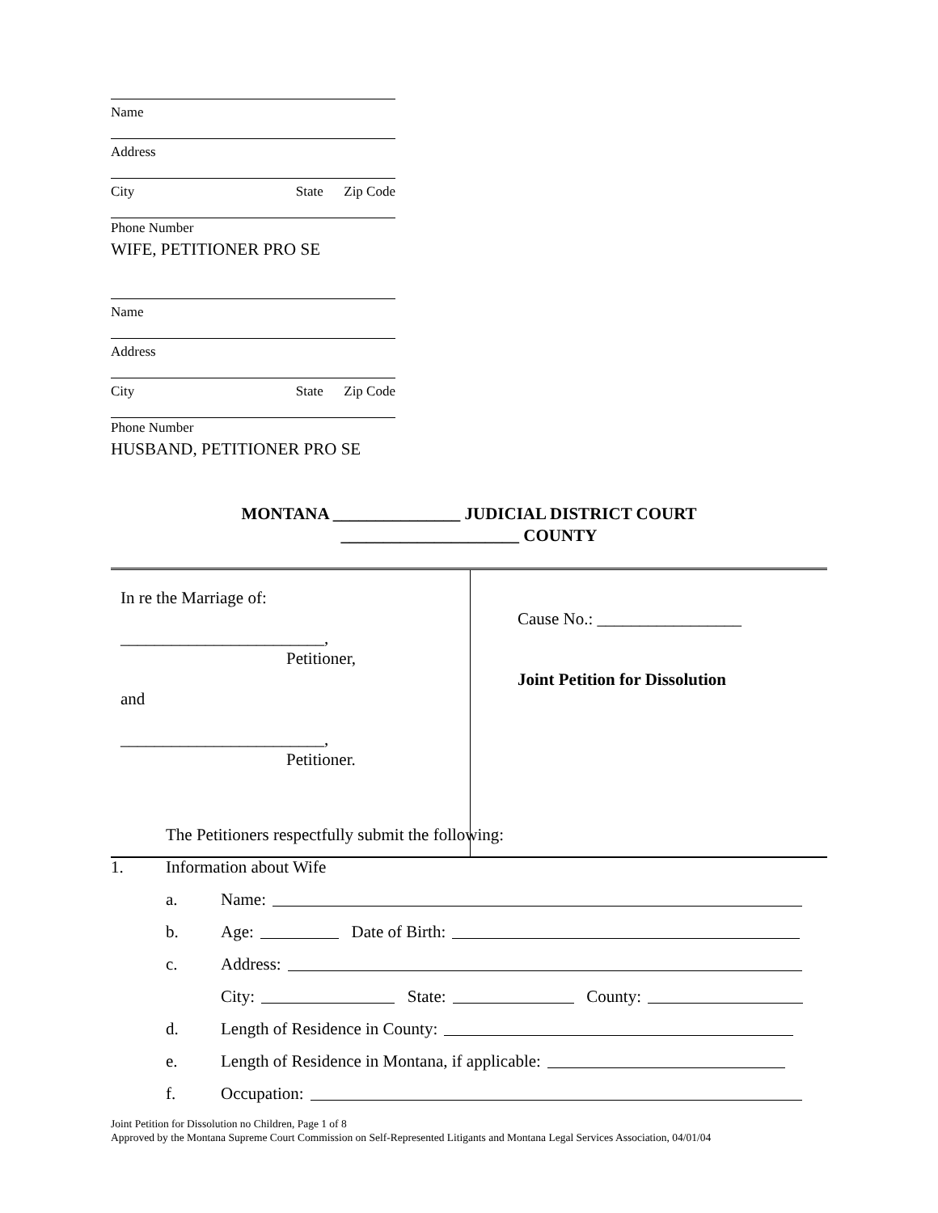Name
Address
City State Zip Code
Phone Number
WIFE, PETITIONER PRO SE
Name
Address
City State Zip Code
Phone Number
HUSBAND, PETITIONER PRO SE
MONTANA _______________ JUDICIAL DISTRICT COURT
_____________________ COUNTY
| In re the Marriage of: ________________________, Petitioner, and ________________________, Petitioner. | Cause No.: _________________ Joint Petition for Dissolution |
The Petitioners respectfully submit the following:
1. Information about Wife
a. Name:
b. Age: Date of Birth:
c. Address:
City: State: County:
d. Length of Residence in County:
e. Length of Residence in Montana, if applicable:
f. Occupation:
Joint Petition for Dissolution no Children, Page 1 of 8
Approved by the Montana Supreme Court Commission on Self-Represented Litigants and Montana Legal Services Association, 04/01/04